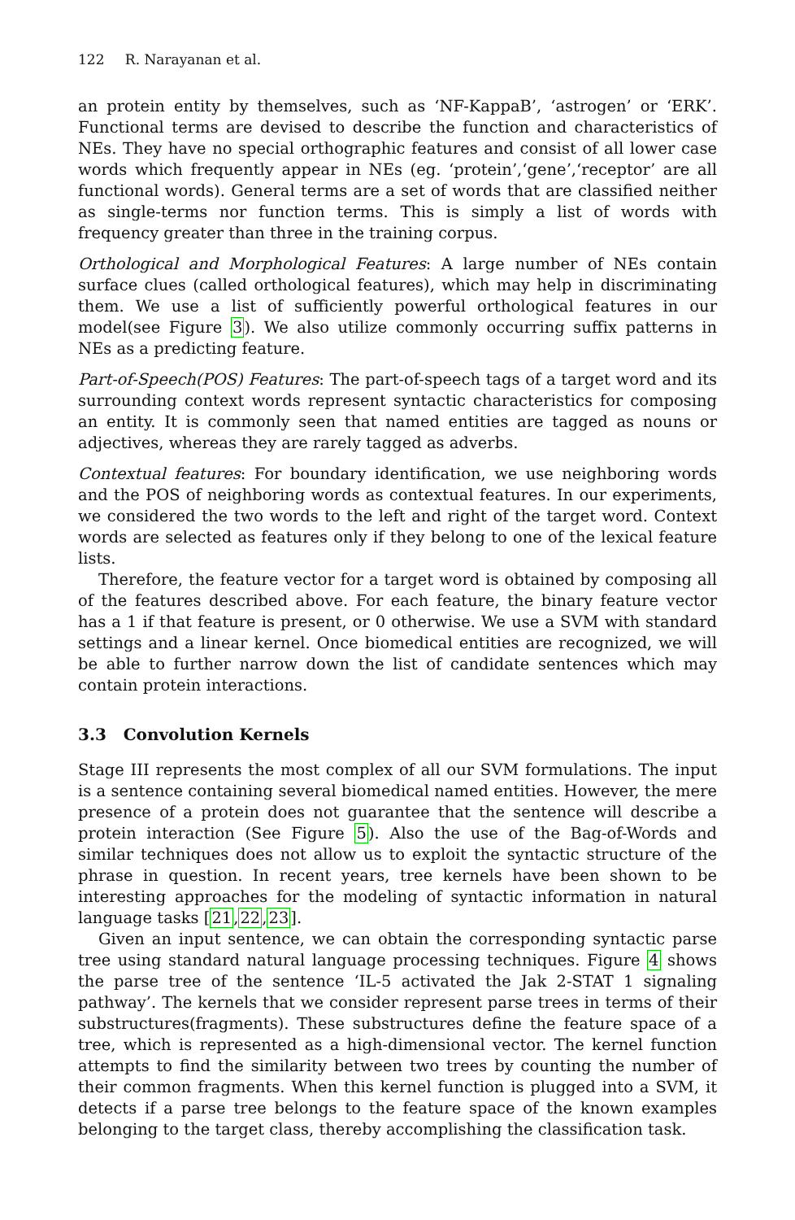122 R. Narayanan et al.
an protein entity by themselves, such as ‘NF-KappaB’, ‘astrogen’ or ‘ERK’. Functional terms are devised to describe the function and characteristics of NEs. They have no special orthographic features and consist of all lower case words which frequently appear in NEs (eg. ‘protein’,‘gene’,‘receptor’ are all functional words). General terms are a set of words that are classified neither as single-terms nor function terms. This is simply a list of words with frequency greater than three in the training corpus.
Orthological and Morphological Features: A large number of NEs contain surface clues (called orthological features), which may help in discriminating them. We use a list of sufficiently powerful orthological features in our model(see Figure 3). We also utilize commonly occurring suffix patterns in NEs as a predicting feature.
Part-of-Speech(POS) Features: The part-of-speech tags of a target word and its surrounding context words represent syntactic characteristics for composing an entity. It is commonly seen that named entities are tagged as nouns or adjectives, whereas they are rarely tagged as adverbs.
Contextual features: For boundary identification, we use neighboring words and the POS of neighboring words as contextual features. In our experiments, we considered the two words to the left and right of the target word. Context words are selected as features only if they belong to one of the lexical feature lists.
Therefore, the feature vector for a target word is obtained by composing all of the features described above. For each feature, the binary feature vector has a 1 if that feature is present, or 0 otherwise. We use a SVM with standard settings and a linear kernel. Once biomedical entities are recognized, we will be able to further narrow down the list of candidate sentences which may contain protein interactions.
3.3 Convolution Kernels
Stage III represents the most complex of all our SVM formulations. The input is a sentence containing several biomedical named entities. However, the mere presence of a protein does not guarantee that the sentence will describe a protein interaction (See Figure 5). Also the use of the Bag-of-Words and similar techniques does not allow us to exploit the syntactic structure of the phrase in question. In recent years, tree kernels have been shown to be interesting approaches for the modeling of syntactic information in natural language tasks [21,22,23].
Given an input sentence, we can obtain the corresponding syntactic parse tree using standard natural language processing techniques. Figure 4 shows the parse tree of the sentence ‘IL-5 activated the Jak 2-STAT 1 signaling pathway’. The kernels that we consider represent parse trees in terms of their substructures(fragments). These substructures define the feature space of a tree, which is represented as a high-dimensional vector. The kernel function attempts to find the similarity between two trees by counting the number of their common fragments. When this kernel function is plugged into a SVM, it detects if a parse tree belongs to the feature space of the known examples belonging to the target class, thereby accomplishing the classification task.